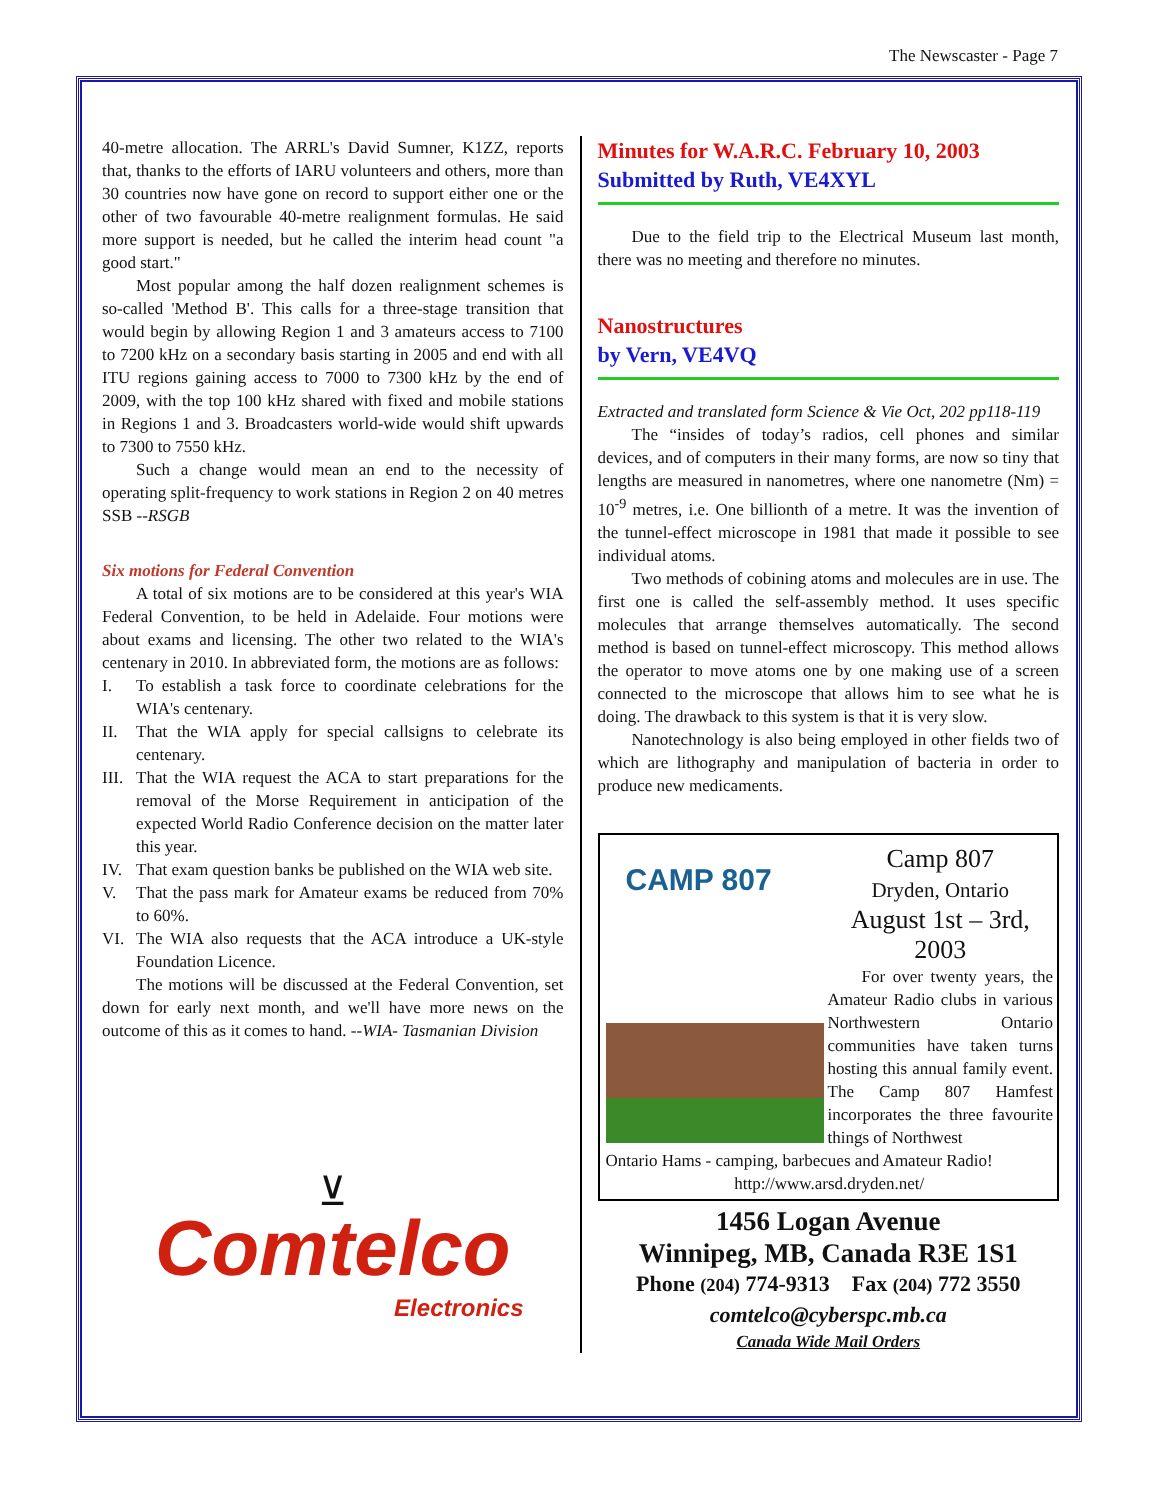The Newscaster - Page 7
40-metre allocation. The ARRL's David Sumner, K1ZZ, reports that, thanks to the efforts of IARU volunteers and others, more than 30 countries now have gone on record to support either one or the other of two favourable 40-metre realignment formulas. He said more support is needed, but he called the interim head count "a good start."
Most popular among the half dozen realignment schemes is so-called 'Method B'. This calls for a three-stage transition that would begin by allowing Region 1 and 3 amateurs access to 7100 to 7200 kHz on a secondary basis starting in 2005 and end with all ITU regions gaining access to 7000 to 7300 kHz by the end of 2009, with the top 100 kHz shared with fixed and mobile stations in Regions 1 and 3. Broadcasters world-wide would shift upwards to 7300 to 7550 kHz.
Such a change would mean an end to the necessity of operating split-frequency to work stations in Region 2 on 40 metres SSB --RSGB
Six motions for Federal Convention
A total of six motions are to be considered at this year's WIA Federal Convention, to be held in Adelaide. Four motions were about exams and licensing. The other two related to the WIA's centenary in 2010. In abbreviated form, the motions are as follows:
I. To establish a task force to coordinate celebrations for the WIA's centenary.
II. That the WIA apply for special callsigns to celebrate its centenary.
III. That the WIA request the ACA to start preparations for the removal of the Morse Requirement in anticipation of the expected World Radio Conference decision on the matter later this year.
IV. That exam question banks be published on the WIA web site.
V. That the pass mark for Amateur exams be reduced from 70% to 60%.
VI. The WIA also requests that the ACA introduce a UK-style Foundation Licence.
The motions will be discussed at the Federal Convention, set down for early next month, and we'll have more news on the outcome of this as it comes to hand. --WIA- Tasmanian Division
⊻
Comtelco
Electronics
Minutes for W.A.R.C. February 10, 2003
Submitted by Ruth, VE4XYL
Due to the field trip to the Electrical Museum last month, there was no meeting and therefore no minutes.
Nanostructures
by Vern, VE4VQ
Extracted and translated form Science & Vie Oct, 202 pp118-119
The “insides of today’s radios, cell phones and similar devices, and of computers in their many forms, are now so tiny that lengths are measured in nanometres, where one nanometre (Nm) = 10<sup>-9</sup> metres, i.e. One billionth of a metre. It was the invention of the tunnel-effect microscope in 1981 that made it possible to see individual atoms.
Two methods of cobining atoms and molecules are in use. The first one is called the self-assembly method. It uses specific molecules that arrange themselves automatically. The second method is based on tunnel-effect microscopy. This method allows the operator to move atoms one by one making use of a screen connected to the microscope that allows him to see what he is doing. The drawback to this system is that it is very slow.
Nanotechnology is also being employed in other fields two of which are lithography and manipulation of bacteria in order to produce new medicaments.
CAMP 807
Camp 807
Dryden, Ontario
August 1st – 3rd, 2003
For over twenty years, the Amateur Radio clubs in various Northwestern Ontario communities have taken turns hosting this annual family event. The Camp 807 Hamfest incorporates the three favourite things of Northwest
Ontario Hams - camping, barbecues and Amateur Radio!
http://www.arsd.dryden.net/
1456 Logan Avenue
Winnipeg, MB, Canada R3E 1S1
Phone (204) 774-9313 Fax (204) 772 3550
comtelco@cyberspc.mb.ca
Canada Wide Mail Orders